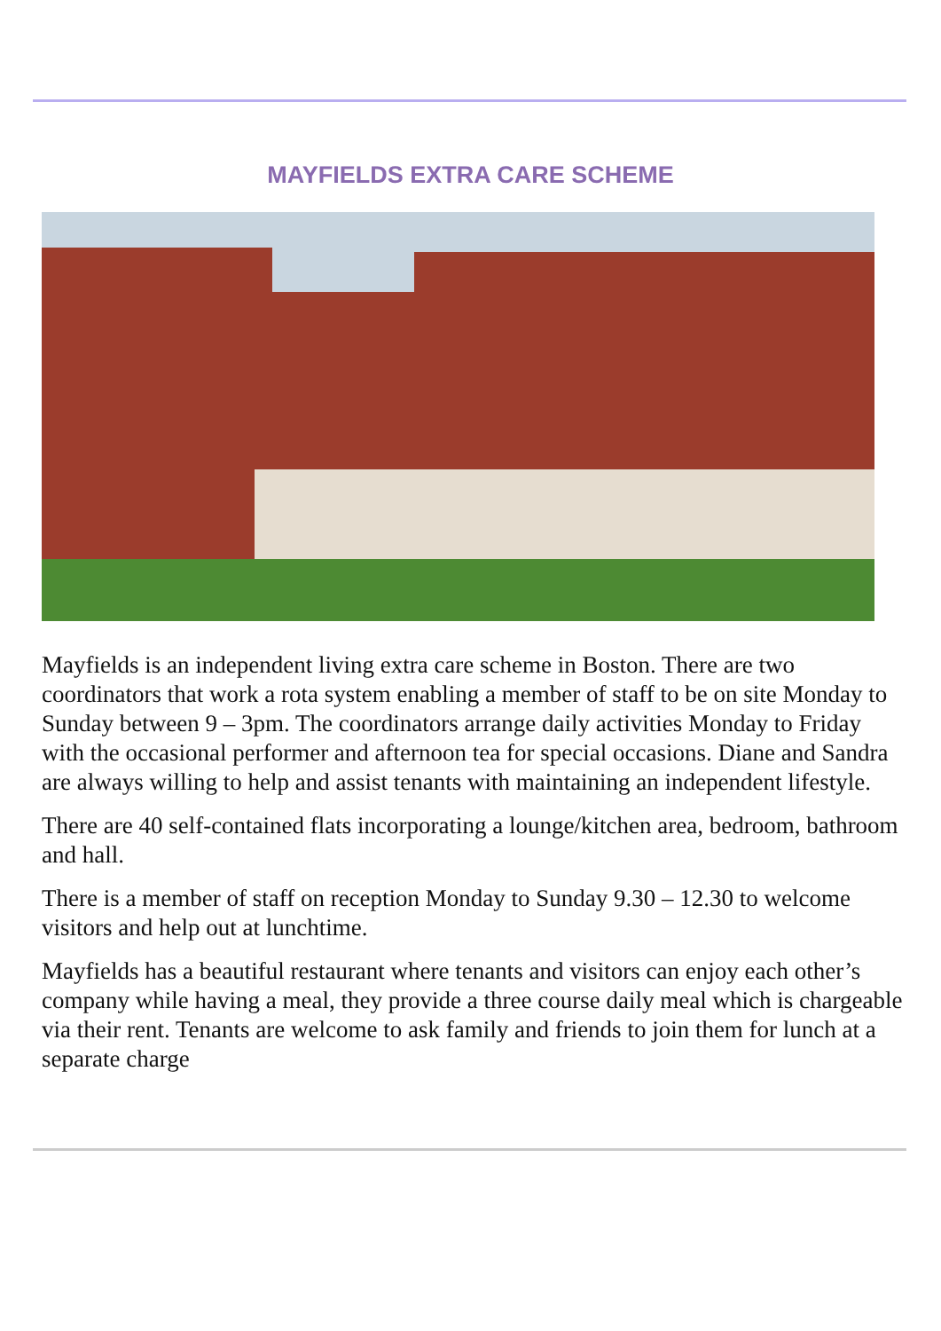MAYFIELDS EXTRA CARE SCHEME
Mayfields is an independent living extra care scheme in Boston. There are two coordinators that work a rota system enabling a member of staff to be on site Monday to Sunday between 9 – 3pm. The coordinators arrange daily activities Monday to Friday with the occasional performer and afternoon tea for special occasions. Diane and Sandra are always willing to help and assist tenants with maintaining an independent lifestyle.
There are 40 self-contained flats incorporating a lounge/kitchen area, bedroom, bathroom and hall.
There is a member of staff on reception Monday to Sunday 9.30 – 12.30 to welcome visitors and help out at lunchtime.
Mayfields has a beautiful restaurant where tenants and visitors can enjoy each other’s company while having a meal, they provide a three course daily meal which is chargeable via their rent. Tenants are welcome to ask family and friends to join them for lunch at a separate charge